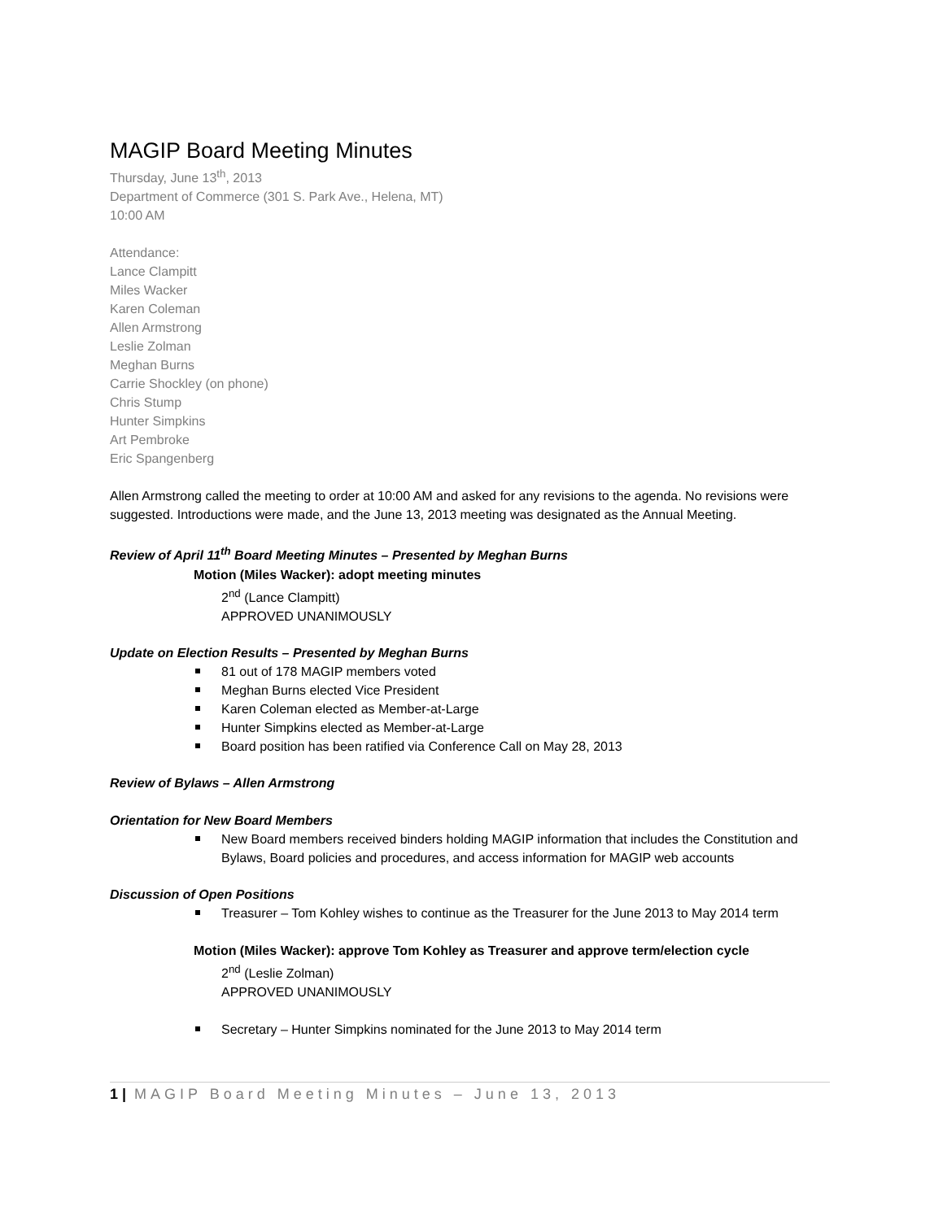MAGIP Board Meeting Minutes
Thursday, June 13<sup>th</sup>, 2013
Department of Commerce (301 S. Park Ave., Helena, MT)
10:00 AM
Attendance:
Lance Clampitt
Miles Wacker
Karen Coleman
Allen Armstrong
Leslie Zolman
Meghan Burns
Carrie Shockley (on phone)
Chris Stump
Hunter Simpkins
Art Pembroke
Eric Spangenberg
Allen Armstrong called the meeting to order at 10:00 AM and asked for any revisions to the agenda. No revisions were suggested. Introductions were made, and the June 13, 2013 meeting was designated as the Annual Meeting.
Review of April 11<sup>th</sup> Board Meeting Minutes – Presented by Meghan Burns
Motion (Miles Wacker): adopt meeting minutes
2<sup>nd</sup> (Lance Clampitt)
APPROVED UNANIMOUSLY
Update on Election Results – Presented by Meghan Burns
81 out of 178 MAGIP members voted
Meghan Burns elected Vice President
Karen Coleman elected as Member-at-Large
Hunter Simpkins elected as Member-at-Large
Board position has been ratified via Conference Call on May 28, 2013
Review of Bylaws – Allen Armstrong
Orientation for New Board Members
New Board members received binders holding MAGIP information that includes the Constitution and Bylaws, Board policies and procedures, and access information for MAGIP web accounts
Discussion of Open Positions
Treasurer – Tom Kohley wishes to continue as the Treasurer for the June 2013 to May 2014 term
Motion (Miles Wacker): approve Tom Kohley as Treasurer and approve term/election cycle
2<sup>nd</sup> (Leslie Zolman)
APPROVED UNANIMOUSLY
Secretary – Hunter Simpkins nominated for the June 2013 to May 2014 term
1 | MAGIP Board Meeting Minutes – June 13, 2013